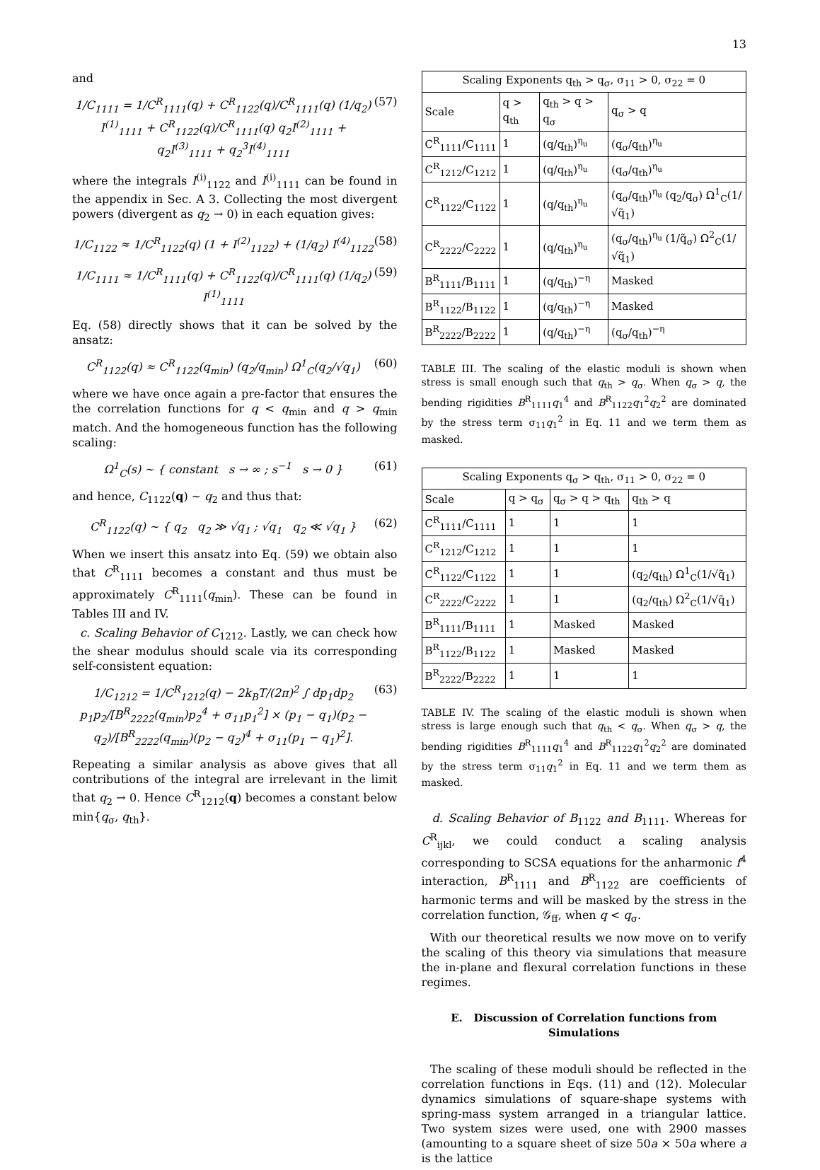13
and
1/C<sub>1111</sub> = 1/C<sup>R</sup><sub>1111</sub>(q) + C<sup>R</sup><sub>1122</sub>(q)/C<sup>R</sup><sub>1111</sub>(q) (1/q<sub>2</sub>) I<sup>(1)</sup><sub>1111</sub> + C<sup>R</sup><sub>1122</sub>(q)/C<sup>R</sup><sub>1111</sub>(q) q<sub>2</sub>I<sup>(2)</sup><sub>1111</sub> + q<sub>2</sub>I<sup>(3)</sup><sub>1111</sub> + q<sub>2</sub><sup>3</sup>I<sup>(4)</sup><sub>1111</sub> (57)
where the integrals I<sup>(i)</sup><sub>1122</sub> and I<sup>(i)</sup><sub>1111</sub> can be found in the appendix in Sec. A 3. Collecting the most divergent powers (divergent as q<sub>2</sub> → 0) in each equation gives:
1/C<sub>1122</sub> ≈ 1/C<sup>R</sup><sub>1122</sub>(q) (1 + I<sup>(2)</sup><sub>1122</sub>) + (1/q<sub>2</sub>) I<sup>(4)</sup><sub>1122</sub> (58)
1/C<sub>1111</sub> ≈ 1/C<sup>R</sup><sub>1111</sub>(q) + C<sup>R</sup><sub>1122</sub>(q)/C<sup>R</sup><sub>1111</sub>(q) (1/q<sub>2</sub>) I<sup>(1)</sup><sub>1111</sub> (59)
Eq. (58) directly shows that it can be solved by the ansatz:
C<sup>R</sup><sub>1122</sub>(q) ≈ C<sup>R</sup><sub>1122</sub>(q<sub>min</sub>) (q<sub>2</sub>/q<sub>min</sub>) Ω<sup>1</sup><sub>C</sub>(q<sub>2</sub>/√q<sub>1</sub>) (60)
where we have once again a pre-factor that ensures the the correlation functions for q < q<sub>min</sub> and q > q<sub>min</sub> match. And the homogeneous function has the following scaling:
Ω<sup>1</sup><sub>C</sub>(s) ∼ { constant s → ∞ ; s<sup>−1</sup> s → 0 } (61)
and hence, C<sub>1122</sub>(q) ∼ q<sub>2</sub> and thus that:
C<sup>R</sup><sub>1122</sub>(q) ∼ { q<sub>2</sub> q<sub>2</sub> ≫ √q<sub>1</sub> ; √q<sub>1</sub> q<sub>2</sub> ≪ √q<sub>1</sub> } (62)
When we insert this ansatz into Eq. (59) we obtain also that C<sup>R</sup><sub>1111</sub> becomes a constant and thus must be approximately C<sup>R</sup><sub>1111</sub>(q<sub>min</sub>). These can be found in Tables III and IV.
c. Scaling Behavior of C<sub>1212</sub>. Lastly, we can check how the shear modulus should scale via its corresponding self-consistent equation:
1/C<sub>1212</sub> = 1/C<sup>R</sup><sub>1212</sub>(q) − 2k<sub>B</sub>T/(2π)<sup>2</sup> ∫ dp<sub>1</sub>dp<sub>2</sub> p<sub>1</sub>p<sub>2</sub>/[B<sup>R</sup><sub>2222</sub>(q<sub>min</sub>)p<sub>2</sub><sup>4</sup> + σ<sub>11</sub>p<sub>1</sub><sup>2</sup>] × (p<sub>1</sub> − q<sub>1</sub>)(p<sub>2</sub> − q<sub>2</sub>)/[B<sup>R</sup><sub>2222</sub>(q<sub>min</sub>)(p<sub>2</sub> − q<sub>2</sub>)<sup>4</sup> + σ<sub>11</sub>(p<sub>1</sub> − q<sub>1</sub>)<sup>2</sup>]. (63)
Repeating a similar analysis as above gives that all contributions of the integral are irrelevant in the limit that q<sub>2</sub> → 0. Hence C<sup>R</sup><sub>1212</sub>(q) becomes a constant below min{q<sub>σ</sub>, q<sub>th</sub>}.
| Scaling Exponents q<sub>th</sub> > q<sub>σ</sub>, σ<sub>11</sub> > 0, σ<sub>22</sub> = 0 | | | |
| --- | --- | --- | --- |
| Scale | q > q<sub>th</sub> | q<sub>th</sub> > q > q<sub>σ</sub> | q<sub>σ</sub> > q |
| C<sup>R</sup><sub>1111</sub>/C<sub>1111</sub> | 1 | (q/q<sub>th</sub>)<sup>η<sub>u</sub></sup> | (q<sub>σ</sub>/q<sub>th</sub>)<sup>η<sub>u</sub></sup> |
| C<sup>R</sup><sub>1212</sub>/C<sub>1212</sub> | 1 | (q/q<sub>th</sub>)<sup>η<sub>u</sub></sup> | (q<sub>σ</sub>/q<sub>th</sub>)<sup>η<sub>u</sub></sup> |
| C<sup>R</sup><sub>1122</sub>/C<sub>1122</sub> | 1 | (q/q<sub>th</sub>)<sup>η<sub>u</sub></sup> | (q<sub>σ</sub>/q<sub>th</sub>)<sup>η<sub>u</sub></sup> (q<sub>2</sub>/q<sub>σ</sub>) Ω<sup>1</sup><sub>C</sub>(1/√q̃<sub>1</sub>) |
| C<sup>R</sup><sub>2222</sub>/C<sub>2222</sub> | 1 | (q/q<sub>th</sub>)<sup>η<sub>u</sub></sup> | (q<sub>σ</sub>/q<sub>th</sub>)<sup>η<sub>u</sub></sup> (1/q̃<sub>σ</sub>) Ω<sup>2</sup><sub>C</sub>(1/√q̃<sub>1</sub>) |
| B<sup>R</sup><sub>1111</sub>/B<sub>1111</sub> | 1 | (q/q<sub>th</sub>)<sup>−η</sup> | Masked |
| B<sup>R</sup><sub>1122</sub>/B<sub>1122</sub> | 1 | (q/q<sub>th</sub>)<sup>−η</sup> | Masked |
| B<sup>R</sup><sub>2222</sub>/B<sub>2222</sub> | 1 | (q/q<sub>th</sub>)<sup>−η</sup> | (q<sub>σ</sub>/q<sub>th</sub>)<sup>−η</sup> |
TABLE III. The scaling of the elastic moduli is shown when stress is small enough such that q<sub>th</sub> > q<sub>σ</sub>. When q<sub>σ</sub> > q, the bending rigidities B<sup>R</sup><sub>1111</sub>q<sub>1</sub><sup>4</sup> and B<sup>R</sup><sub>1122</sub>q<sub>1</sub><sup>2</sup>q<sub>2</sub><sup>2</sup> are dominated by the stress term σ<sub>11</sub>q<sub>1</sub><sup>2</sup> in Eq. 11 and we term them as masked.
| Scaling Exponents q<sub>σ</sub> > q<sub>th</sub>, σ<sub>11</sub> > 0, σ<sub>22</sub> = 0 | | | |
| --- | --- | --- | --- |
| Scale | q > q<sub>σ</sub> | q<sub>σ</sub> > q > q<sub>th</sub> | q<sub>th</sub> > q |
| C<sup>R</sup><sub>1111</sub>/C<sub>1111</sub> | 1 | 1 | 1 |
| C<sup>R</sup><sub>1212</sub>/C<sub>1212</sub> | 1 | 1 | 1 |
| C<sup>R</sup><sub>1122</sub>/C<sub>1122</sub> | 1 | 1 | (q<sub>2</sub>/q<sub>th</sub>) Ω<sup>1</sup><sub>C</sub>(1/√q̃<sub>1</sub>) |
| C<sup>R</sup><sub>2222</sub>/C<sub>2222</sub> | 1 | 1 | (q<sub>2</sub>/q<sub>th</sub>) Ω<sup>2</sup><sub>C</sub>(1/√q̃<sub>1</sub>) |
| B<sup>R</sup><sub>1111</sub>/B<sub>1111</sub> | 1 | Masked | Masked |
| B<sup>R</sup><sub>1122</sub>/B<sub>1122</sub> | 1 | Masked | Masked |
| B<sup>R</sup><sub>2222</sub>/B<sub>2222</sub> | 1 | 1 | 1 |
TABLE IV. The scaling of the elastic moduli is shown when stress is large enough such that q<sub>th</sub> < q<sub>σ</sub>. When q<sub>σ</sub> > q, the bending rigidities B<sup>R</sup><sub>1111</sub>q<sub>1</sub><sup>4</sup> and B<sup>R</sup><sub>1122</sub>q<sub>1</sub><sup>2</sup>q<sub>2</sub><sup>2</sup> are dominated by the stress term σ<sub>11</sub>q<sub>1</sub><sup>2</sup> in Eq. 11 and we term them as masked.
d. Scaling Behavior of B<sub>1122</sub> and B<sub>1111</sub>. Whereas for C<sup>R</sup><sub>ijkl</sub>, we could conduct a scaling analysis corresponding to SCSA equations for the anharmonic f<sup>4</sup> interaction, B<sup>R</sup><sub>1111</sub> and B<sup>R</sup><sub>1122</sub> are coefficients of harmonic terms and will be masked by the stress in the correlation function, 𝒢<sub>ff</sub>, when q < q<sub>σ</sub>.
With our theoretical results we now move on to verify the scaling of this theory via simulations that measure the in-plane and flexural correlation functions in these regimes.
E. Discussion of Correlation functions from Simulations
The scaling of these moduli should be reflected in the correlation functions in Eqs. (11) and (12). Molecular dynamics simulations of square-shape systems with spring-mass system arranged in a triangular lattice. Two system sizes were used, one with 2900 masses (amounting to a square sheet of size 50a × 50a where a is the lattice